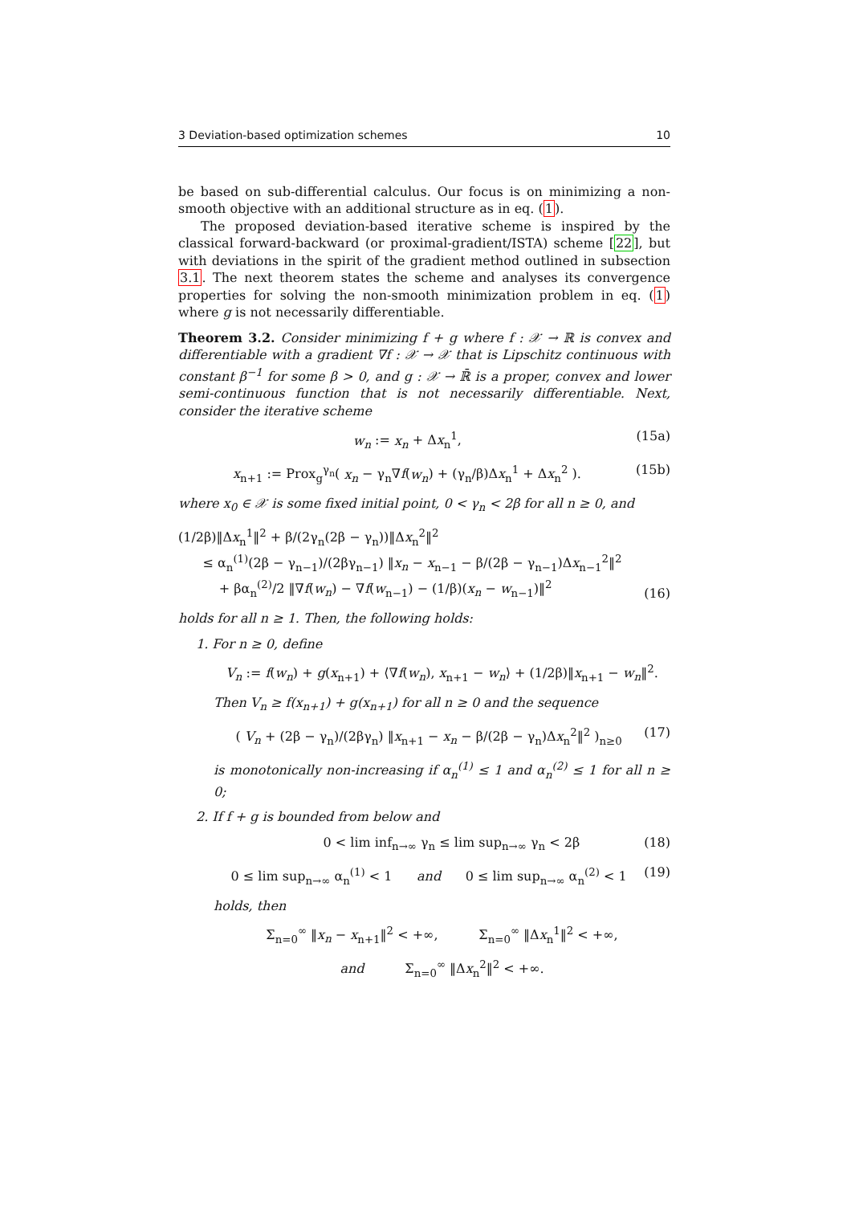3 Deviation-based optimization schemes 10
be based on sub-differential calculus. Our focus is on minimizing a non-smooth objective with an additional structure as in eq. (1).
The proposed deviation-based iterative scheme is inspired by the classical forward-backward (or proximal-gradient/ISTA) scheme [22], but with deviations in the spirit of the gradient method outlined in subsection 3.1. The next theorem states the scheme and analyses its convergence properties for solving the non-smooth minimization problem in eq. (1) where g is not necessarily differentiable.
Theorem 3.2. Consider minimizing f + g where f : 𝒳 → ℝ is convex and differentiable with a gradient ∇f : 𝒳 → 𝒳 that is Lipschitz continuous with constant β<sup>−1</sup> for some β > 0, and g : 𝒳 → ℝ̄ is a proper, convex and lower semi-continuous function that is not necessarily differentiable. Next, consider the iterative scheme
w<sub>n</sub> := x<sub>n</sub> + Δx<sub>n</sub><sup>1</sup>, (15a)
x<sub>n+1</sub> := Prox<sub>g</sub><sup>γ<sub>n</sub></sup>( x<sub>n</sub> − γ<sub>n</sub>∇f(w<sub>n</sub>) + (γ<sub>n</sub>/β)Δx<sub>n</sub><sup>1</sup> + Δx<sub>n</sub><sup>2</sup> ). (15b)
where x<sub>0</sub> ∈ 𝒳 is some fixed initial point, 0 < γ<sub>n</sub> < 2β for all n ≥ 0, and
(1/2β)‖Δx<sub>n</sub><sup>1</sup>‖<sup>2</sup> + β/(2γ<sub>n</sub>(2β − γ<sub>n</sub>))‖Δx<sub>n</sub><sup>2</sup>‖<sup>2</sup>
≤ α<sub>n</sub><sup>(1)</sup>(2β − γ<sub>n−1</sub>)/(2βγ<sub>n−1</sub>) ‖x<sub>n</sub> − x<sub>n−1</sub> − β/(2β − γ<sub>n−1</sub>)Δx<sub>n−1</sub><sup>2</sup>‖<sup>2</sup>
+ βα<sub>n</sub><sup>(2)</sup>/2 ‖∇f(w<sub>n</sub>) − ∇f(w<sub>n−1</sub>) − (1/β)(x<sub>n</sub> − w<sub>n−1</sub>)‖<sup>2</sup> (16)
holds for all n ≥ 1. Then, the following holds:
1. For n ≥ 0, define
V<sub>n</sub> := f(w<sub>n</sub>) + g(x<sub>n+1</sub>) + ⟨∇f(w<sub>n</sub>), x<sub>n+1</sub> − w<sub>n</sub>⟩ + (1/2β)‖x<sub>n+1</sub> − w<sub>n</sub>‖<sup>2</sup>.
Then V<sub>n</sub> ≥ f(x<sub>n+1</sub>) + g(x<sub>n+1</sub>) for all n ≥ 0 and the sequence
( V<sub>n</sub> + (2β − γ<sub>n</sub>)/(2βγ<sub>n</sub>) ‖x<sub>n+1</sub> − x<sub>n</sub> − β/(2β − γ<sub>n</sub>)Δx<sub>n</sub><sup>2</sup>‖<sup>2</sup> )<sub>n≥0</sub> (17)
is monotonically non-increasing if α<sub>n</sub><sup>(1)</sup> ≤ 1 and α<sub>n</sub><sup>(2)</sup> ≤ 1 for all n ≥ 0;
2. If f + g is bounded from below and
0 < lim inf<sub>n→∞</sub> γ<sub>n</sub> ≤ lim sup<sub>n→∞</sub> γ<sub>n</sub> < 2β (18)
0 ≤ lim sup<sub>n→∞</sub> α<sub>n</sub><sup>(1)</sup> < 1 and 0 ≤ lim sup<sub>n→∞</sub> α<sub>n</sub><sup>(2)</sup> < 1 (19)
holds, then
Σ<sub>n=0</sub><sup>∞</sup> ‖x<sub>n</sub> − x<sub>n+1</sub>‖<sup>2</sup> < +∞, Σ<sub>n=0</sub><sup>∞</sup> ‖Δx<sub>n</sub><sup>1</sup>‖<sup>2</sup> < +∞,
and Σ<sub>n=0</sub><sup>∞</sup> ‖Δx<sub>n</sub><sup>2</sup>‖<sup>2</sup> < +∞.